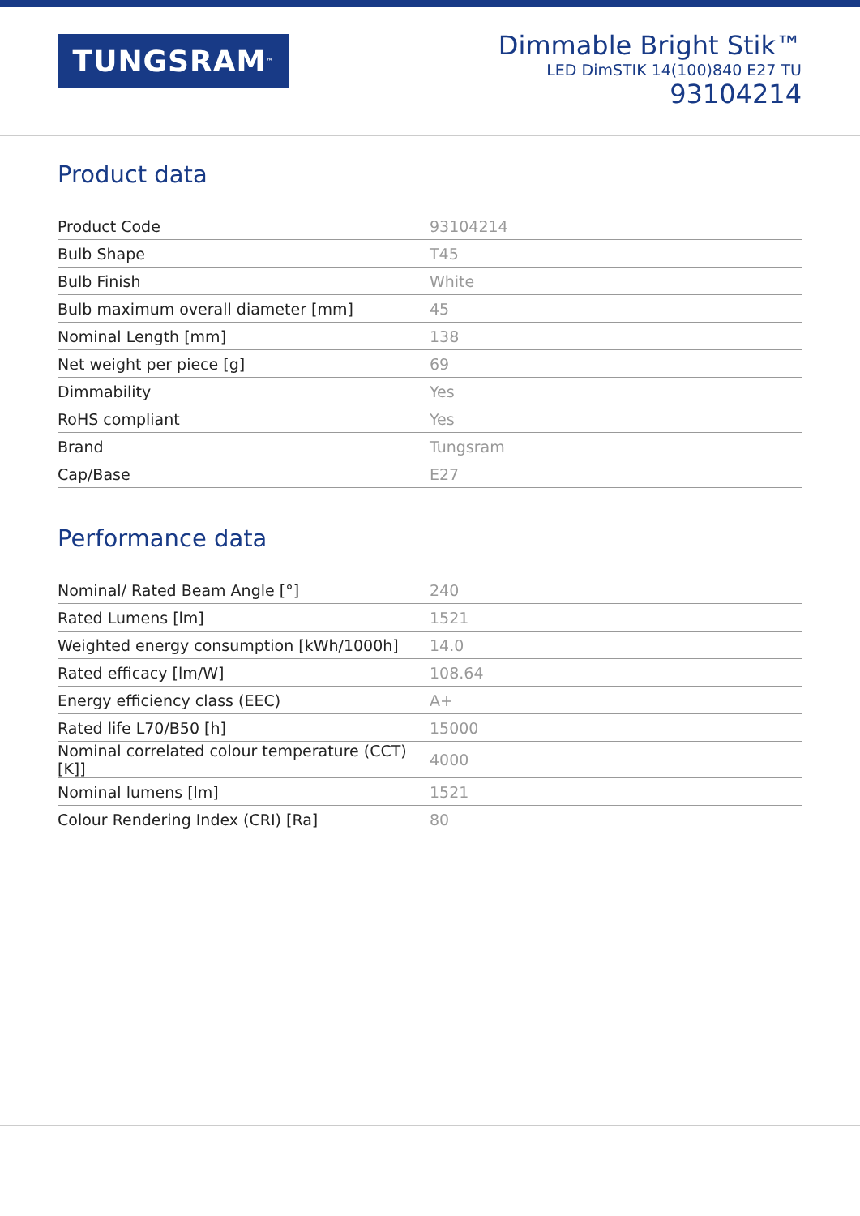TUNGSRAM<sup>™</sup>
Dimmable Bright Stik™
LED DimSTIK 14(100)840 E27 TU
93104214
Product data
| Product Code | 93104214 |
| Bulb Shape | T45 |
| Bulb Finish | White |
| Bulb maximum overall diameter [mm] | 45 |
| Nominal Length [mm] | 138 |
| Net weight per piece [g] | 69 |
| Dimmability | Yes |
| RoHS compliant | Yes |
| Brand | Tungsram |
| Cap/Base | E27 |
Performance data
| Nominal/ Rated Beam Angle [°] | 240 |
| Rated Lumens [lm] | 1521 |
| Weighted energy consumption [kWh/1000h] | 14.0 |
| Rated efficacy [lm/W] | 108.64 |
| Energy efficiency class (EEC) | A+ |
| Rated life L70/B50 [h] | 15000 |
| Nominal correlated colour temperature (CCT) [K]] | 4000 |
| Nominal lumens [lm] | 1521 |
| Colour Rendering Index (CRI) [Ra] | 80 |